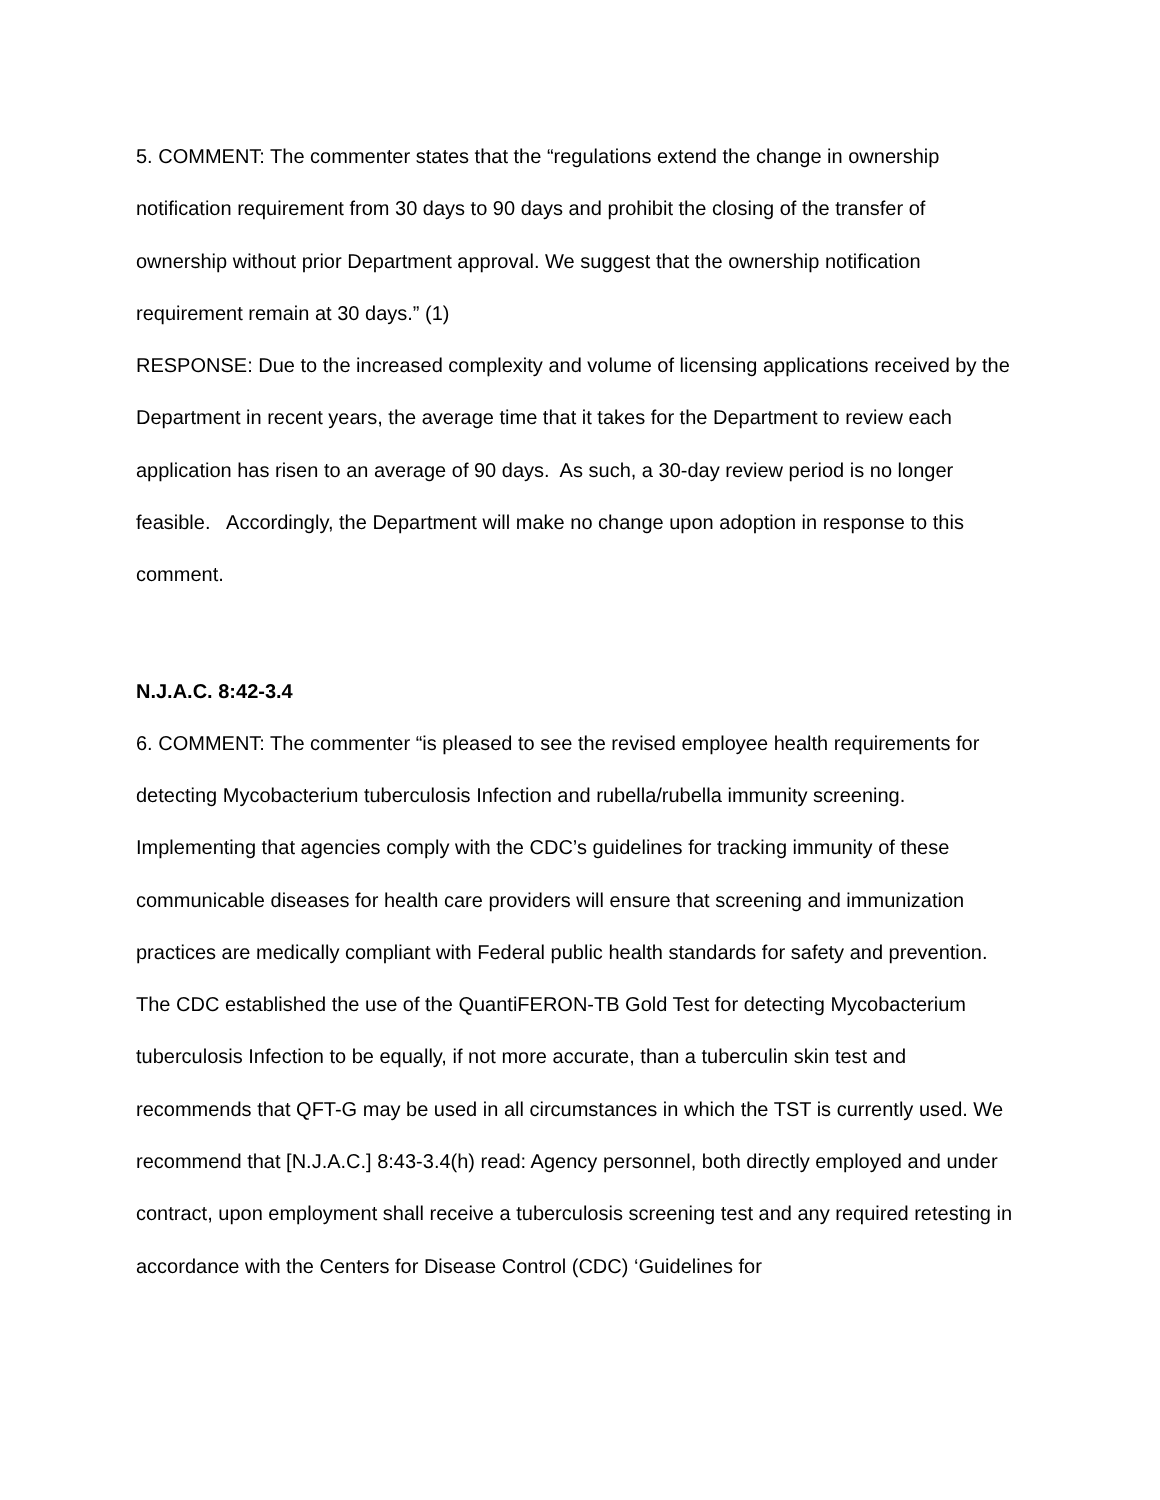5. COMMENT: The commenter states that the “regulations extend the change in ownership notification requirement from 30 days to 90 days and prohibit the closing of the transfer of ownership without prior Department approval. We suggest that the ownership notification requirement remain at 30 days.” (1)
RESPONSE: Due to the increased complexity and volume of licensing applications received by the Department in recent years, the average time that it takes for the Department to review each application has risen to an average of 90 days. As such, a 30-day review period is no longer feasible. Accordingly, the Department will make no change upon adoption in response to this comment.
N.J.A.C. 8:42-3.4
6. COMMENT: The commenter “is pleased to see the revised employee health requirements for detecting Mycobacterium tuberculosis Infection and rubella/rubella immunity screening. Implementing that agencies comply with the CDC’s guidelines for tracking immunity of these communicable diseases for health care providers will ensure that screening and immunization practices are medically compliant with Federal public health standards for safety and prevention. The CDC established the use of the QuantiFERON-TB Gold Test for detecting Mycobacterium tuberculosis Infection to be equally, if not more accurate, than a tuberculin skin test and recommends that QFT-G may be used in all circumstances in which the TST is currently used. We recommend that [N.J.A.C.] 8:43-3.4(h) read: Agency personnel, both directly employed and under contract, upon employment shall receive a tuberculosis screening test and any required retesting in accordance with the Centers for Disease Control (CDC) ‘Guidelines for